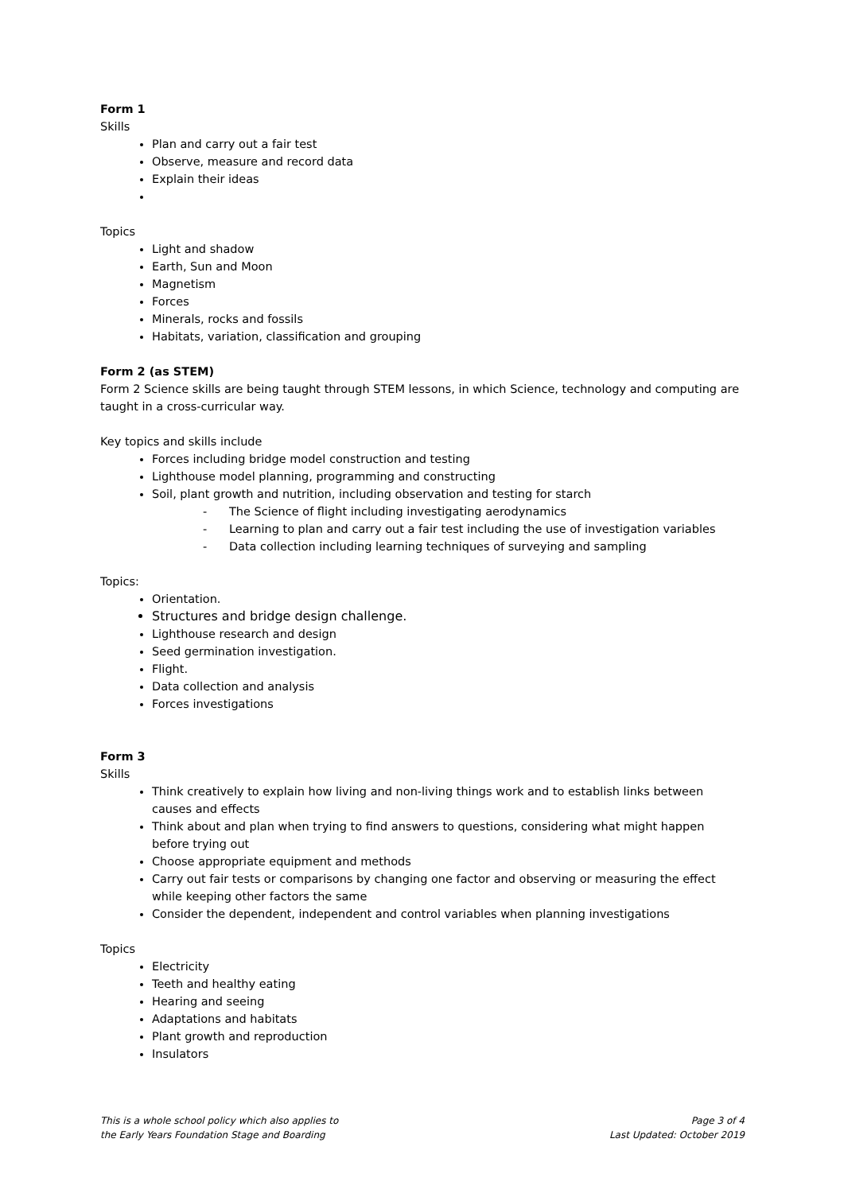Form 1
Skills
Plan and carry out a fair test
Observe, measure and record data
Explain their ideas
Topics
Light and shadow
Earth, Sun and Moon
Magnetism
Forces
Minerals, rocks and fossils
Habitats, variation, classification and grouping
Form 2 (as STEM)
Form 2 Science skills are being taught through STEM lessons, in which Science, technology and computing are taught in a cross-curricular way.
Key topics and skills include
Forces including bridge model construction and testing
Lighthouse model planning, programming and constructing
Soil, plant growth and nutrition, including observation and testing for starch
- The Science of flight including investigating aerodynamics
- Learning to plan and carry out a fair test including the use of investigation variables
- Data collection including learning techniques of surveying and sampling
Topics:
Orientation.
Structures and bridge design challenge.
Lighthouse research and design
Seed germination investigation.
Flight.
Data collection and analysis
Forces investigations
Form 3
Skills
Think creatively to explain how living and non-living things work and to establish links between causes and effects
Think about and plan when trying to find answers to questions, considering what might happen before trying out
Choose appropriate equipment and methods
Carry out fair tests or comparisons by changing one factor and observing or measuring the effect while keeping other factors the same
Consider the dependent, independent and control variables when planning investigations
Topics
Electricity
Teeth and healthy eating
Hearing and seeing
Adaptations and habitats
Plant growth and reproduction
Insulators
This is a whole school policy which also applies to
the Early Years Foundation Stage and Boarding
Page 3 of 4
Last Updated: October 2019